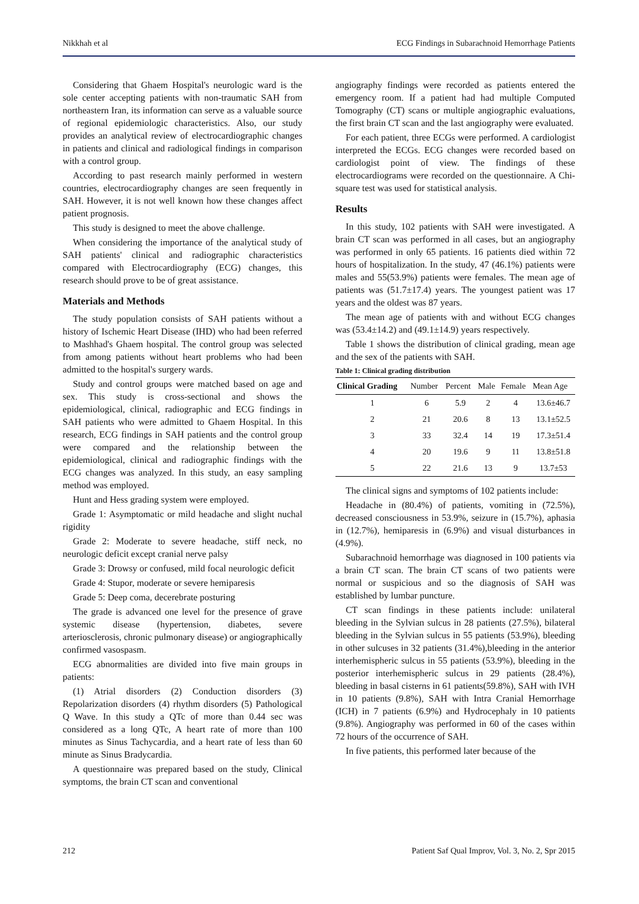Nikkhah et al ECG Findings in Subarachnoid Hemorrhage Patients
Considering that Ghaem Hospital's neurologic ward is the sole center accepting patients with non-traumatic SAH from northeastern Iran, its information can serve as a valuable source of regional epidemiologic characteristics. Also, our study provides an analytical review of electrocardiographic changes in patients and clinical and radiological findings in comparison with a control group.
According to past research mainly performed in western countries, electrocardiography changes are seen frequently in SAH. However, it is not well known how these changes affect patient prognosis.
This study is designed to meet the above challenge.
When considering the importance of the analytical study of SAH patients' clinical and radiographic characteristics compared with Electrocardiography (ECG) changes, this research should prove to be of great assistance.
Materials and Methods
The study population consists of SAH patients without a history of Ischemic Heart Disease (IHD) who had been referred to Mashhad's Ghaem hospital. The control group was selected from among patients without heart problems who had been admitted to the hospital's surgery wards.
Study and control groups were matched based on age and sex. This study is cross-sectional and shows the epidemiological, clinical, radiographic and ECG findings in SAH patients who were admitted to Ghaem Hospital. In this research, ECG findings in SAH patients and the control group were compared and the relationship between the epidemiological, clinical and radiographic findings with the ECG changes was analyzed. In this study, an easy sampling method was employed.
Hunt and Hess grading system were employed.
Grade 1: Asymptomatic or mild headache and slight nuchal rigidity
Grade 2: Moderate to severe headache, stiff neck, no neurologic deficit except cranial nerve palsy
Grade 3: Drowsy or confused, mild focal neurologic deficit
Grade 4: Stupor, moderate or severe hemiparesis
Grade 5: Deep coma, decerebrate posturing
The grade is advanced one level for the presence of grave systemic disease (hypertension, diabetes, severe arteriosclerosis, chronic pulmonary disease) or angiographically confirmed vasospasm.
ECG abnormalities are divided into five main groups in patients:
(1) Atrial disorders (2) Conduction disorders (3) Repolarization disorders (4) rhythm disorders (5) Pathological Q Wave. In this study a QTc of more than 0.44 sec was considered as a long QTc, A heart rate of more than 100 minutes as Sinus Tachycardia, and a heart rate of less than 60 minute as Sinus Bradycardia.
A questionnaire was prepared based on the study, Clinical symptoms, the brain CT scan and conventional
angiography findings were recorded as patients entered the emergency room. If a patient had had multiple Computed Tomography (CT) scans or multiple angiographic evaluations, the first brain CT scan and the last angiography were evaluated.
For each patient, three ECGs were performed. A cardiologist interpreted the ECGs. ECG changes were recorded based on cardiologist point of view. The findings of these electrocardiograms were recorded on the questionnaire. A Chi-square test was used for statistical analysis.
Results
In this study, 102 patients with SAH were investigated. A brain CT scan was performed in all cases, but an angiography was performed in only 65 patients. 16 patients died within 72 hours of hospitalization. In the study, 47 (46.1%) patients were males and 55(53.9%) patients were females. The mean age of patients was (51.7±17.4) years. The youngest patient was 17 years and the oldest was 87 years.
The mean age of patients with and without ECG changes was (53.4±14.2) and (49.1±14.9) years respectively.
Table 1 shows the distribution of clinical grading, mean age and the sex of the patients with SAH.
Table 1: Clinical grading distribution
| Clinical Grading | Number | Percent | Male | Female | Mean Age |
| --- | --- | --- | --- | --- | --- |
| 1 | 6 | 5.9 | 2 | 4 | 13.6±46.7 |
| 2 | 21 | 20.6 | 8 | 13 | 13.1±52.5 |
| 3 | 33 | 32.4 | 14 | 19 | 17.3±51.4 |
| 4 | 20 | 19.6 | 9 | 11 | 13.8±51.8 |
| 5 | 22 | 21.6 | 13 | 9 | 13.7±53 |
The clinical signs and symptoms of 102 patients include:
Headache in (80.4%) of patients, vomiting in (72.5%), decreased consciousness in 53.9%, seizure in (15.7%), aphasia in (12.7%), hemiparesis in (6.9%) and visual disturbances in (4.9%).
Subarachnoid hemorrhage was diagnosed in 100 patients via a brain CT scan. The brain CT scans of two patients were normal or suspicious and so the diagnosis of SAH was established by lumbar puncture.
CT scan findings in these patients include: unilateral bleeding in the Sylvian sulcus in 28 patients (27.5%), bilateral bleeding in the Sylvian sulcus in 55 patients (53.9%), bleeding in other sulcuses in 32 patients (31.4%),bleeding in the anterior interhemispheric sulcus in 55 patients (53.9%), bleeding in the posterior interhemispheric sulcus in 29 patients (28.4%), bleeding in basal cisterns in 61 patients(59.8%), SAH with IVH in 10 patients (9.8%), SAH with Intra Cranial Hemorrhage (ICH) in 7 patients (6.9%) and Hydrocephaly in 10 patients (9.8%). Angiography was performed in 60 of the cases within 72 hours of the occurrence of SAH.
In five patients, this performed later because of the
212 Patient Saf Qual Improv, Vol. 3, No. 2, Spr 2015